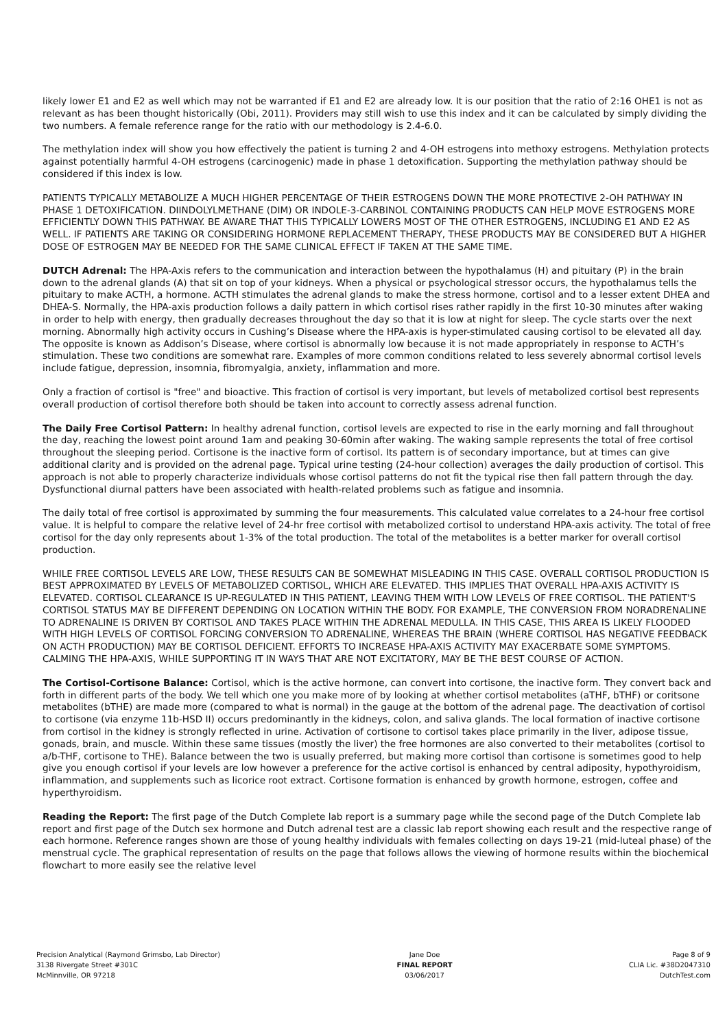likely lower E1 and E2 as well which may not be warranted if E1 and E2 are already low. It is our position that the ratio of 2:16 OHE1 is not as relevant as has been thought historically (Obi, 2011). Providers may still wish to use this index and it can be calculated by simply dividing the two numbers. A female reference range for the ratio with our methodology is 2.4-6.0.
The methylation index will show you how effectively the patient is turning 2 and 4-OH estrogens into methoxy estrogens. Methylation protects against potentially harmful 4-OH estrogens (carcinogenic) made in phase 1 detoxification. Supporting the methylation pathway should be considered if this index is low.
PATIENTS TYPICALLY METABOLIZE A MUCH HIGHER PERCENTAGE OF THEIR ESTROGENS DOWN THE MORE PROTECTIVE 2-OH PATHWAY IN PHASE 1 DETOXIFICATION. DIINDOLYLMETHANE (DIM) OR INDOLE-3-CARBINOL CONTAINING PRODUCTS CAN HELP MOVE ESTROGENS MORE EFFICIENTLY DOWN THIS PATHWAY. BE AWARE THAT THIS TYPICALLY LOWERS MOST OF THE OTHER ESTROGENS, INCLUDING E1 AND E2 AS WELL. IF PATIENTS ARE TAKING OR CONSIDERING HORMONE REPLACEMENT THERAPY, THESE PRODUCTS MAY BE CONSIDERED BUT A HIGHER DOSE OF ESTROGEN MAY BE NEEDED FOR THE SAME CLINICAL EFFECT IF TAKEN AT THE SAME TIME.
DUTCH Adrenal: The HPA-Axis refers to the communication and interaction between the hypothalamus (H) and pituitary (P) in the brain down to the adrenal glands (A) that sit on top of your kidneys. When a physical or psychological stressor occurs, the hypothalamus tells the pituitary to make ACTH, a hormone. ACTH stimulates the adrenal glands to make the stress hormone, cortisol and to a lesser extent DHEA and DHEA-S. Normally, the HPA-axis production follows a daily pattern in which cortisol rises rather rapidly in the first 10-30 minutes after waking in order to help with energy, then gradually decreases throughout the day so that it is low at night for sleep. The cycle starts over the next morning. Abnormally high activity occurs in Cushing’s Disease where the HPA-axis is hyper-stimulated causing cortisol to be elevated all day. The opposite is known as Addison’s Disease, where cortisol is abnormally low because it is not made appropriately in response to ACTH’s stimulation. These two conditions are somewhat rare. Examples of more common conditions related to less severely abnormal cortisol levels include fatigue, depression, insomnia, fibromyalgia, anxiety, inflammation and more.
Only a fraction of cortisol is "free" and bioactive. This fraction of cortisol is very important, but levels of metabolized cortisol best represents overall production of cortisol therefore both should be taken into account to correctly assess adrenal function.
The Daily Free Cortisol Pattern: In healthy adrenal function, cortisol levels are expected to rise in the early morning and fall throughout the day, reaching the lowest point around 1am and peaking 30-60min after waking. The waking sample represents the total of free cortisol throughout the sleeping period. Cortisone is the inactive form of cortisol. Its pattern is of secondary importance, but at times can give additional clarity and is provided on the adrenal page. Typical urine testing (24-hour collection) averages the daily production of cortisol. This approach is not able to properly characterize individuals whose cortisol patterns do not fit the typical rise then fall pattern through the day. Dysfunctional diurnal patters have been associated with health-related problems such as fatigue and insomnia.
The daily total of free cortisol is approximated by summing the four measurements. This calculated value correlates to a 24-hour free cortisol value. It is helpful to compare the relative level of 24-hr free cortisol with metabolized cortisol to understand HPA-axis activity. The total of free cortisol for the day only represents about 1-3% of the total production. The total of the metabolites is a better marker for overall cortisol production.
WHILE FREE CORTISOL LEVELS ARE LOW, THESE RESULTS CAN BE SOMEWHAT MISLEADING IN THIS CASE. OVERALL CORTISOL PRODUCTION IS BEST APPROXIMATED BY LEVELS OF METABOLIZED CORTISOL, WHICH ARE ELEVATED. THIS IMPLIES THAT OVERALL HPA-AXIS ACTIVITY IS ELEVATED. CORTISOL CLEARANCE IS UP-REGULATED IN THIS PATIENT, LEAVING THEM WITH LOW LEVELS OF FREE CORTISOL. THE PATIENT'S CORTISOL STATUS MAY BE DIFFERENT DEPENDING ON LOCATION WITHIN THE BODY. FOR EXAMPLE, THE CONVERSION FROM NORADRENALINE TO ADRENALINE IS DRIVEN BY CORTISOL AND TAKES PLACE WITHIN THE ADRENAL MEDULLA. IN THIS CASE, THIS AREA IS LIKELY FLOODED WITH HIGH LEVELS OF CORTISOL FORCING CONVERSION TO ADRENALINE, WHEREAS THE BRAIN (WHERE CORTISOL HAS NEGATIVE FEEDBACK ON ACTH PRODUCTION) MAY BE CORTISOL DEFICIENT. EFFORTS TO INCREASE HPA-AXIS ACTIVITY MAY EXACERBATE SOME SYMPTOMS. CALMING THE HPA-AXIS, WHILE SUPPORTING IT IN WAYS THAT ARE NOT EXCITATORY, MAY BE THE BEST COURSE OF ACTION.
The Cortisol-Cortisone Balance: Cortisol, which is the active hormone, can convert into cortisone, the inactive form. They convert back and forth in different parts of the body. We tell which one you make more of by looking at whether cortisol metabolites (aTHF, bTHF) or coritsone metabolites (bTHE) are made more (compared to what is normal) in the gauge at the bottom of the adrenal page. The deactivation of cortisol to cortisone (via enzyme 11b-HSD II) occurs predominantly in the kidneys, colon, and saliva glands. The local formation of inactive cortisone from cortisol in the kidney is strongly reflected in urine. Activation of cortisone to cortisol takes place primarily in the liver, adipose tissue, gonads, brain, and muscle. Within these same tissues (mostly the liver) the free hormones are also converted to their metabolites (cortisol to a/b-THF, cortisone to THE). Balance between the two is usually preferred, but making more cortisol than cortisone is sometimes good to help give you enough cortisol if your levels are low however a preference for the active cortisol is enhanced by central adiposity, hypothyroidism, inflammation, and supplements such as licorice root extract. Cortisone formation is enhanced by growth hormone, estrogen, coffee and hyperthyroidism.
Reading the Report: The first page of the Dutch Complete lab report is a summary page while the second page of the Dutch Complete lab report and first page of the Dutch sex hormone and Dutch adrenal test are a classic lab report showing each result and the respective range of each hormone. Reference ranges shown are those of young healthy individuals with females collecting on days 19-21 (mid-luteal phase) of the menstrual cycle. The graphical representation of results on the page that follows allows the viewing of hormone results within the biochemical flowchart to more easily see the relative level
Precision Analytical (Raymond Grimsbo, Lab Director)
3138 Rivergate Street #301C
McMinnville, OR 97218
Jane Doe
FINAL REPORT
03/06/2017
Page 8 of 9
CLIA Lic. #38D2047310
DutchTest.com